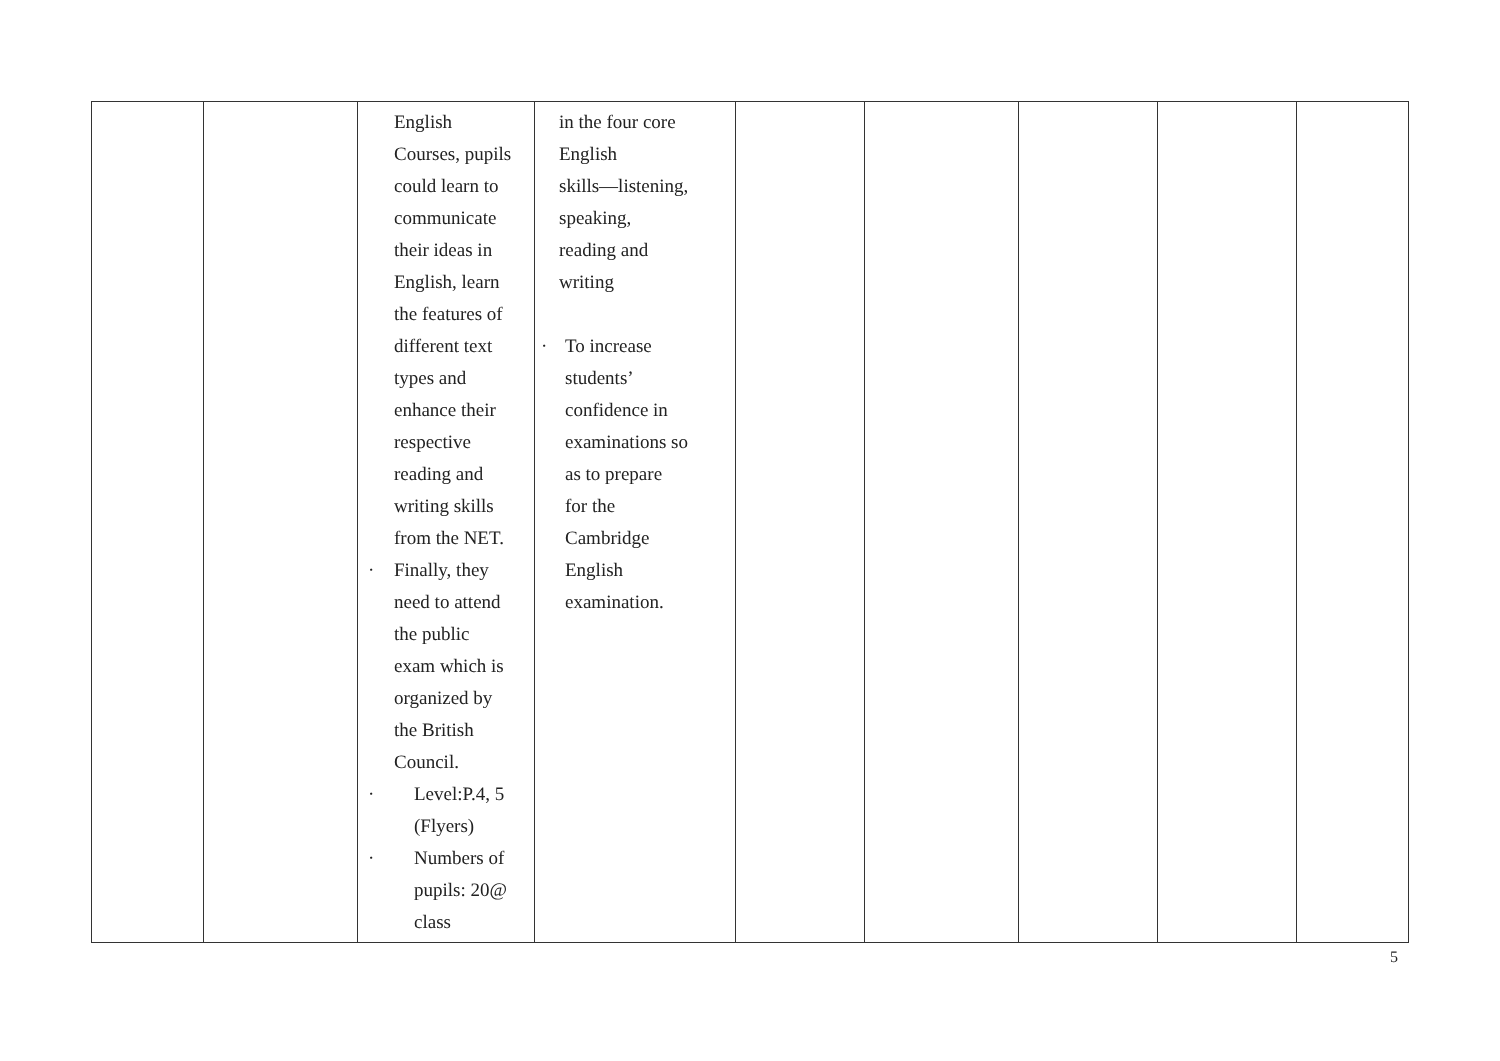| | | English Courses, pupils could learn to communicate their ideas in English, learn the features of different text types and enhance their respective reading and writing skills from the NET. · Finally, they need to attend the public exam which is organized by the British Council. · Level:P.4, 5 (Flyers) · Numbers of pupils: 20@ class | in the four core English skills—listening, speaking, reading and writing · To increase students’ confidence in examinations so as to prepare for the Cambridge English examination. | | | | | |
5